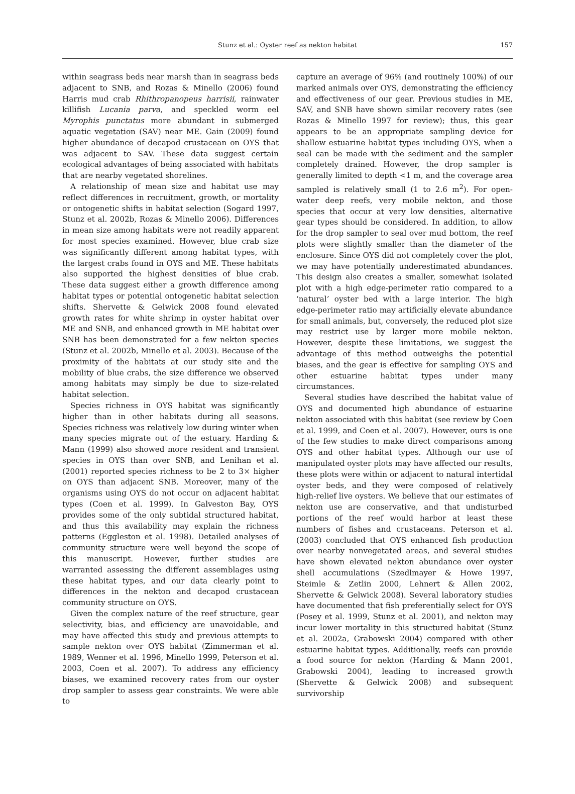Stunz et al.: Oyster reef as nekton habitat
157
within seagrass beds near marsh than in seagrass beds adjacent to SNB, and Rozas & Minello (2006) found Harris mud crab Rhithropanopeus harrisii, rainwater killifish Lucania parva, and speckled worm eel Myrophis punctatus more abundant in submerged aquatic vegetation (SAV) near ME. Gain (2009) found higher abundance of decapod crustacean on OYS that was adjacent to SAV. These data suggest certain ecological advantages of being associated with habitats that are nearby vegetated shorelines.
A relationship of mean size and habitat use may reflect differences in recruitment, growth, or mortality or ontogenetic shifts in habitat selection (Sogard 1997, Stunz et al. 2002b, Rozas & Minello 2006). Differences in mean size among habitats were not readily apparent for most species examined. However, blue crab size was significantly different among habitat types, with the largest crabs found in OYS and ME. These habitats also supported the highest densities of blue crab. These data suggest either a growth difference among habitat types or potential ontogenetic habitat selection shifts. Shervette & Gelwick 2008 found elevated growth rates for white shrimp in oyster habitat over ME and SNB, and enhanced growth in ME habitat over SNB has been demonstrated for a few nekton species (Stunz et al. 2002b, Minello et al. 2003). Because of the proximity of the habitats at our study site and the mobility of blue crabs, the size difference we observed among habitats may simply be due to size-related habitat selection.
Species richness in OYS habitat was significantly higher than in other habitats during all seasons. Species richness was relatively low during winter when many species migrate out of the estuary. Harding & Mann (1999) also showed more resident and transient species in OYS than over SNB, and Lenihan et al. (2001) reported species richness to be 2 to 3× higher on OYS than adjacent SNB. Moreover, many of the organisms using OYS do not occur on adjacent habitat types (Coen et al. 1999). In Galveston Bay, OYS provides some of the only subtidal structured habitat, and thus this availability may explain the richness patterns (Eggleston et al. 1998). Detailed analyses of community structure were well beyond the scope of this manuscript. However, further studies are warranted assessing the different assemblages using these habitat types, and our data clearly point to differences in the nekton and decapod crustacean community structure on OYS.
Given the complex nature of the reef structure, gear selectivity, bias, and efficiency are unavoidable, and may have affected this study and previous attempts to sample nekton over OYS habitat (Zimmerman et al. 1989, Wenner et al. 1996, Minello 1999, Peterson et al. 2003, Coen et al. 2007). To address any efficiency biases, we examined recovery rates from our oyster drop sampler to assess gear constraints. We were able to
capture an average of 96% (and routinely 100%) of our marked animals over OYS, demonstrating the efficiency and effectiveness of our gear. Previous studies in ME, SAV, and SNB have shown similar recovery rates (see Rozas & Minello 1997 for review); thus, this gear appears to be an appropriate sampling device for shallow estuarine habitat types including OYS, when a seal can be made with the sediment and the sampler completely drained. However, the drop sampler is generally limited to depth <1 m, and the coverage area sampled is relatively small (1 to 2.6 m<sup>2</sup>). For open-water deep reefs, very mobile nekton, and those species that occur at very low densities, alternative gear types should be considered. In addition, to allow for the drop sampler to seal over mud bottom, the reef plots were slightly smaller than the diameter of the enclosure. Since OYS did not completely cover the plot, we may have potentially underestimated abundances. This design also creates a smaller, somewhat isolated plot with a high edge-perimeter ratio compared to a ‘natural’ oyster bed with a large interior. The high edge-perimeter ratio may artificially elevate abundance for small animals, but, conversely, the reduced plot size may restrict use by larger more mobile nekton. However, despite these limitations, we suggest the advantage of this method outweighs the potential biases, and the gear is effective for sampling OYS and other estuarine habitat types under many circumstances.
Several studies have described the habitat value of OYS and documented high abundance of estuarine nekton associated with this habitat (see review by Coen et al. 1999, and Coen et al. 2007). However, ours is one of the few studies to make direct comparisons among OYS and other habitat types. Although our use of manipulated oyster plots may have affected our results, these plots were within or adjacent to natural intertidal oyster beds, and they were composed of relatively high-relief live oysters. We believe that our estimates of nekton use are conservative, and that undisturbed portions of the reef would harbor at least these numbers of fishes and crustaceans. Peterson et al. (2003) concluded that OYS enhanced fish production over nearby nonvegetated areas, and several studies have shown elevated nekton abundance over oyster shell accumulations (Szedlmayer & Howe 1997, Steimle & Zetlin 2000, Lehnert & Allen 2002, Shervette & Gelwick 2008). Several laboratory studies have documented that fish preferentially select for OYS (Posey et al. 1999, Stunz et al. 2001), and nekton may incur lower mortality in this structured habitat (Stunz et al. 2002a, Grabowski 2004) compared with other estuarine habitat types. Additionally, reefs can provide a food source for nekton (Harding & Mann 2001, Grabowski 2004), leading to increased growth (Shervette & Gelwick 2008) and subsequent survivorship